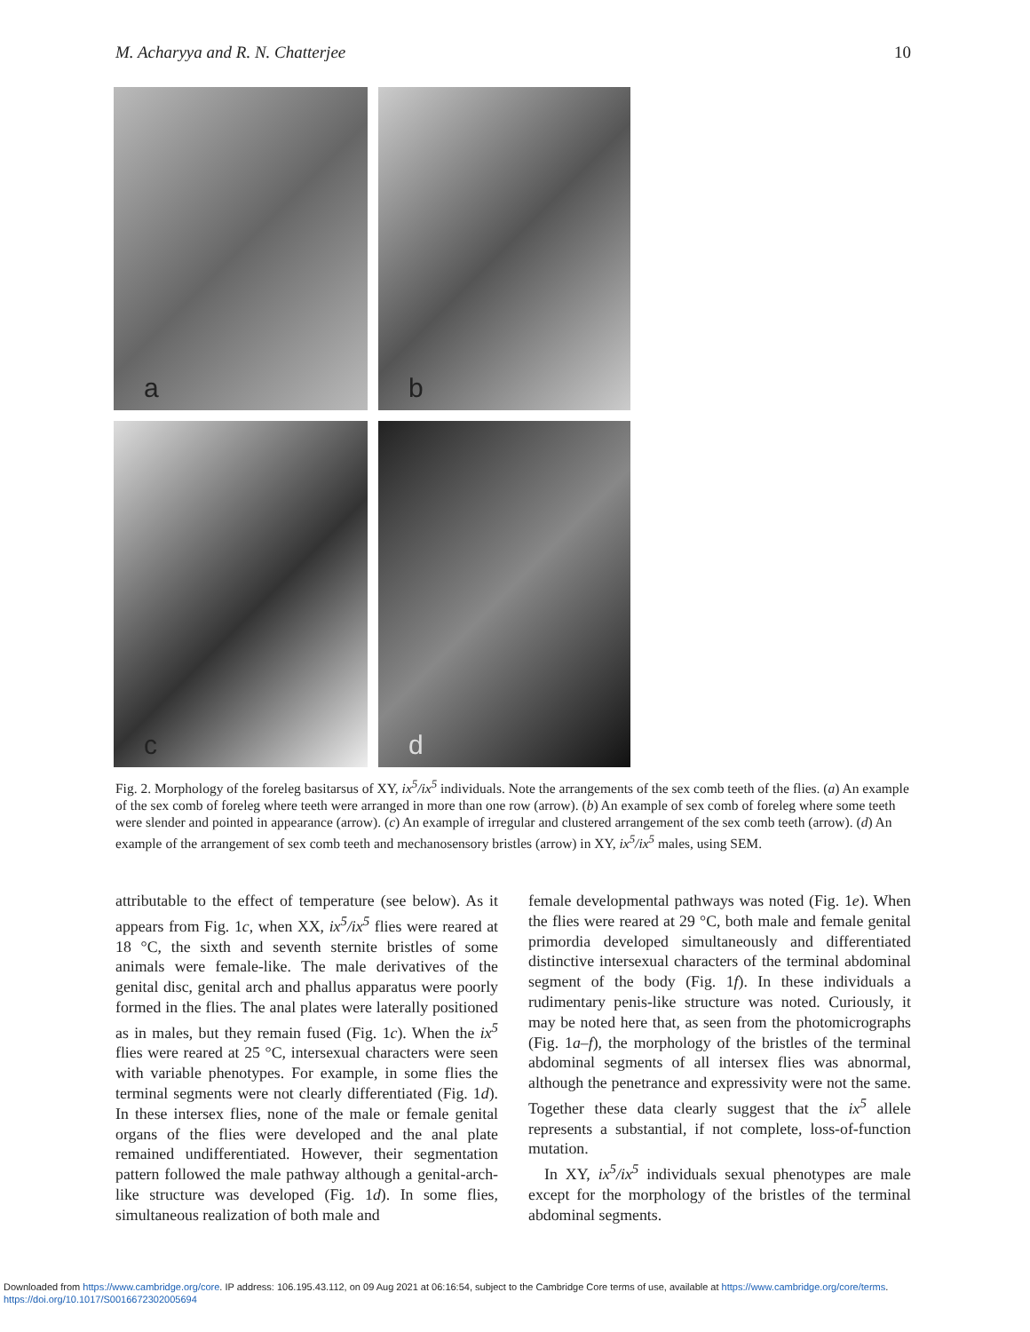M. Acharyya and R. N. Chatterjee 10
a
b
c
d
Fig. 2. Morphology of the foreleg basitarsus of XY, ix<sup>5</sup>/ix<sup>5</sup> individuals. Note the arrangements of the sex comb teeth of the flies. (a) An example of the sex comb of foreleg where teeth were arranged in more than one row (arrow). (b) An example of sex comb of foreleg where some teeth were slender and pointed in appearance (arrow). (c) An example of irregular and clustered arrangement of the sex comb teeth (arrow). (d) An example of the arrangement of sex comb teeth and mechanosensory bristles (arrow) in XY, ix<sup>5</sup>/ix<sup>5</sup> males, using SEM.
attributable to the effect of temperature (see below). As it appears from Fig. 1c, when XX, ix<sup>5</sup>/ix<sup>5</sup> flies were reared at 18 °C, the sixth and seventh sternite bristles of some animals were female-like. The male derivatives of the genital disc, genital arch and phallus apparatus were poorly formed in the flies. The anal plates were laterally positioned as in males, but they remain fused (Fig. 1c). When the ix<sup>5</sup> flies were reared at 25 °C, intersexual characters were seen with variable phenotypes. For example, in some flies the terminal segments were not clearly differentiated (Fig. 1d). In these intersex flies, none of the male or female genital organs of the flies were developed and the anal plate remained undifferentiated. However, their segmentation pattern followed the male pathway although a genital-arch-like structure was developed (Fig. 1d). In some flies, simultaneous realization of both male and
female developmental pathways was noted (Fig. 1e). When the flies were reared at 29 °C, both male and female genital primordia developed simultaneously and differentiated distinctive intersexual characters of the terminal abdominal segment of the body (Fig. 1f). In these individuals a rudimentary penis-like structure was noted. Curiously, it may be noted here that, as seen from the photomicrographs (Fig. 1a–f), the morphology of the bristles of the terminal abdominal segments of all intersex flies was abnormal, although the penetrance and expressivity were not the same. Together these data clearly suggest that the ix<sup>5</sup> allele represents a substantial, if not complete, loss-of-function mutation.
In XY, ix<sup>5</sup>/ix<sup>5</sup> individuals sexual phenotypes are male except for the morphology of the bristles of the terminal abdominal segments.
Downloaded from https://www.cambridge.org/core. IP address: 106.195.43.112, on 09 Aug 2021 at 06:16:54, subject to the Cambridge Core terms of use, available at https://www.cambridge.org/core/terms.
https://doi.org/10.1017/S0016672302005694